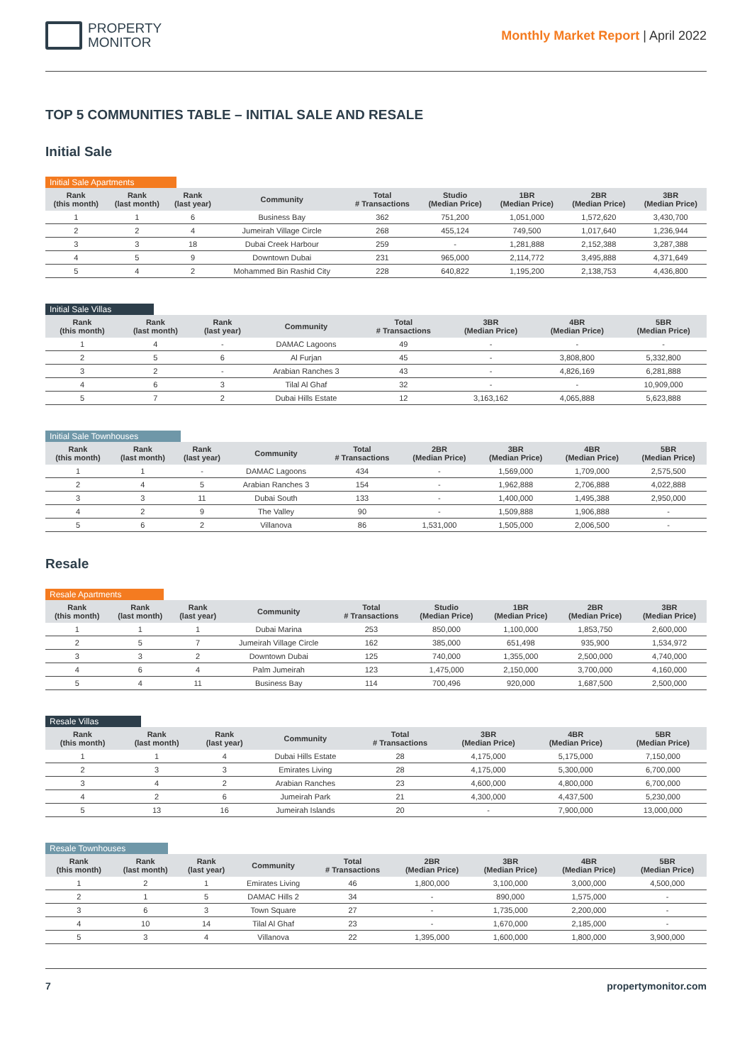PROPERTY
MONITOR
Monthly Market Report | April 2022
TOP 5 COMMUNITIES TABLE – INITIAL SALE AND RESALE
Initial Sale
Initial Sale Apartments
| Rank (this month) | Rank (last month) | Rank (last year) | Community | Total # Transactions | Studio (Median Price) | 1BR (Median Price) | 2BR (Median Price) | 3BR (Median Price) |
| --- | --- | --- | --- | --- | --- | --- | --- | --- |
| 1 | 1 | 6 | Business Bay | 362 | 751,200 | 1,051,000 | 1,572,620 | 3,430,700 |
| 2 | 2 | 4 | Jumeirah Village Circle | 268 | 455,124 | 749,500 | 1,017,640 | 1,236,944 |
| 3 | 3 | 18 | Dubai Creek Harbour | 259 | - | 1,281,888 | 2,152,388 | 3,287,388 |
| 4 | 5 | 9 | Downtown Dubai | 231 | 965,000 | 2,114,772 | 3,495,888 | 4,371,649 |
| 5 | 4 | 2 | Mohammed Bin Rashid City | 228 | 640,822 | 1,195,200 | 2,138,753 | 4,436,800 |
Initial Sale Villas
| Rank (this month) | Rank (last month) | Rank (last year) | Community | Total # Transactions | 3BR (Median Price) | 4BR (Median Price) | 5BR (Median Price) |
| --- | --- | --- | --- | --- | --- | --- | --- |
| 1 | 4 | - | DAMAC Lagoons | 49 | - | - | - |
| 2 | 5 | 6 | Al Furjan | 45 | - | 3,808,800 | 5,332,800 |
| 3 | 2 | - | Arabian Ranches 3 | 43 | - | 4,826,169 | 6,281,888 |
| 4 | 6 | 3 | Tilal Al Ghaf | 32 | - | - | 10,909,000 |
| 5 | 7 | 2 | Dubai Hills Estate | 12 | 3,163,162 | 4,065,888 | 5,623,888 |
Initial Sale Townhouses
| Rank (this month) | Rank (last month) | Rank (last year) | Community | Total # Transactions | 2BR (Median Price) | 3BR (Median Price) | 4BR (Median Price) | 5BR (Median Price) |
| --- | --- | --- | --- | --- | --- | --- | --- | --- |
| 1 | 1 | - | DAMAC Lagoons | 434 | - | 1,569,000 | 1,709,000 | 2,575,500 |
| 2 | 4 | 5 | Arabian Ranches 3 | 154 | - | 1,962,888 | 2,706,888 | 4,022,888 |
| 3 | 3 | 11 | Dubai South | 133 | - | 1,400,000 | 1,495,388 | 2,950,000 |
| 4 | 2 | 9 | The Valley | 90 | - | 1,509,888 | 1,906,888 | - |
| 5 | 6 | 2 | Villanova | 86 | 1,531,000 | 1,505,000 | 2,006,500 | - |
Resale
Resale Apartments
| Rank (this month) | Rank (last month) | Rank (last year) | Community | Total # Transactions | Studio (Median Price) | 1BR (Median Price) | 2BR (Median Price) | 3BR (Median Price) |
| --- | --- | --- | --- | --- | --- | --- | --- | --- |
| 1 | 1 | 1 | Dubai Marina | 253 | 850,000 | 1,100,000 | 1,853,750 | 2,600,000 |
| 2 | 5 | 7 | Jumeirah Village Circle | 162 | 385,000 | 651,498 | 935,900 | 1,534,972 |
| 3 | 3 | 2 | Downtown Dubai | 125 | 740,000 | 1,355,000 | 2,500,000 | 4,740,000 |
| 4 | 6 | 4 | Palm Jumeirah | 123 | 1,475,000 | 2,150,000 | 3,700,000 | 4,160,000 |
| 5 | 4 | 11 | Business Bay | 114 | 700,496 | 920,000 | 1,687,500 | 2,500,000 |
Resale Villas
| Rank (this month) | Rank (last month) | Rank (last year) | Community | Total # Transactions | 3BR (Median Price) | 4BR (Median Price) | 5BR (Median Price) |
| --- | --- | --- | --- | --- | --- | --- | --- |
| 1 | 1 | 4 | Dubai Hills Estate | 28 | 4,175,000 | 5,175,000 | 7,150,000 |
| 2 | 3 | 3 | Emirates Living | 28 | 4,175,000 | 5,300,000 | 6,700,000 |
| 3 | 4 | 2 | Arabian Ranches | 23 | 4,600,000 | 4,800,000 | 6,700,000 |
| 4 | 2 | 6 | Jumeirah Park | 21 | 4,300,000 | 4,437,500 | 5,230,000 |
| 5 | 13 | 16 | Jumeirah Islands | 20 | - | 7,900,000 | 13,000,000 |
Resale Townhouses
| Rank (this month) | Rank (last month) | Rank (last year) | Community | Total # Transactions | 2BR (Median Price) | 3BR (Median Price) | 4BR (Median Price) | 5BR (Median Price) |
| --- | --- | --- | --- | --- | --- | --- | --- | --- |
| 1 | 2 | 1 | Emirates Living | 46 | 1,800,000 | 3,100,000 | 3,000,000 | 4,500,000 |
| 2 | 1 | 5 | DAMAC Hills 2 | 34 | - | 890,000 | 1,575,000 | - |
| 3 | 6 | 3 | Town Square | 27 | - | 1,735,000 | 2,200,000 | - |
| 4 | 10 | 14 | Tilal Al Ghaf | 23 | - | 1,670,000 | 2,185,000 | - |
| 5 | 3 | 4 | Villanova | 22 | 1,395,000 | 1,600,000 | 1,800,000 | 3,900,000 |
7 propertymonitor.com